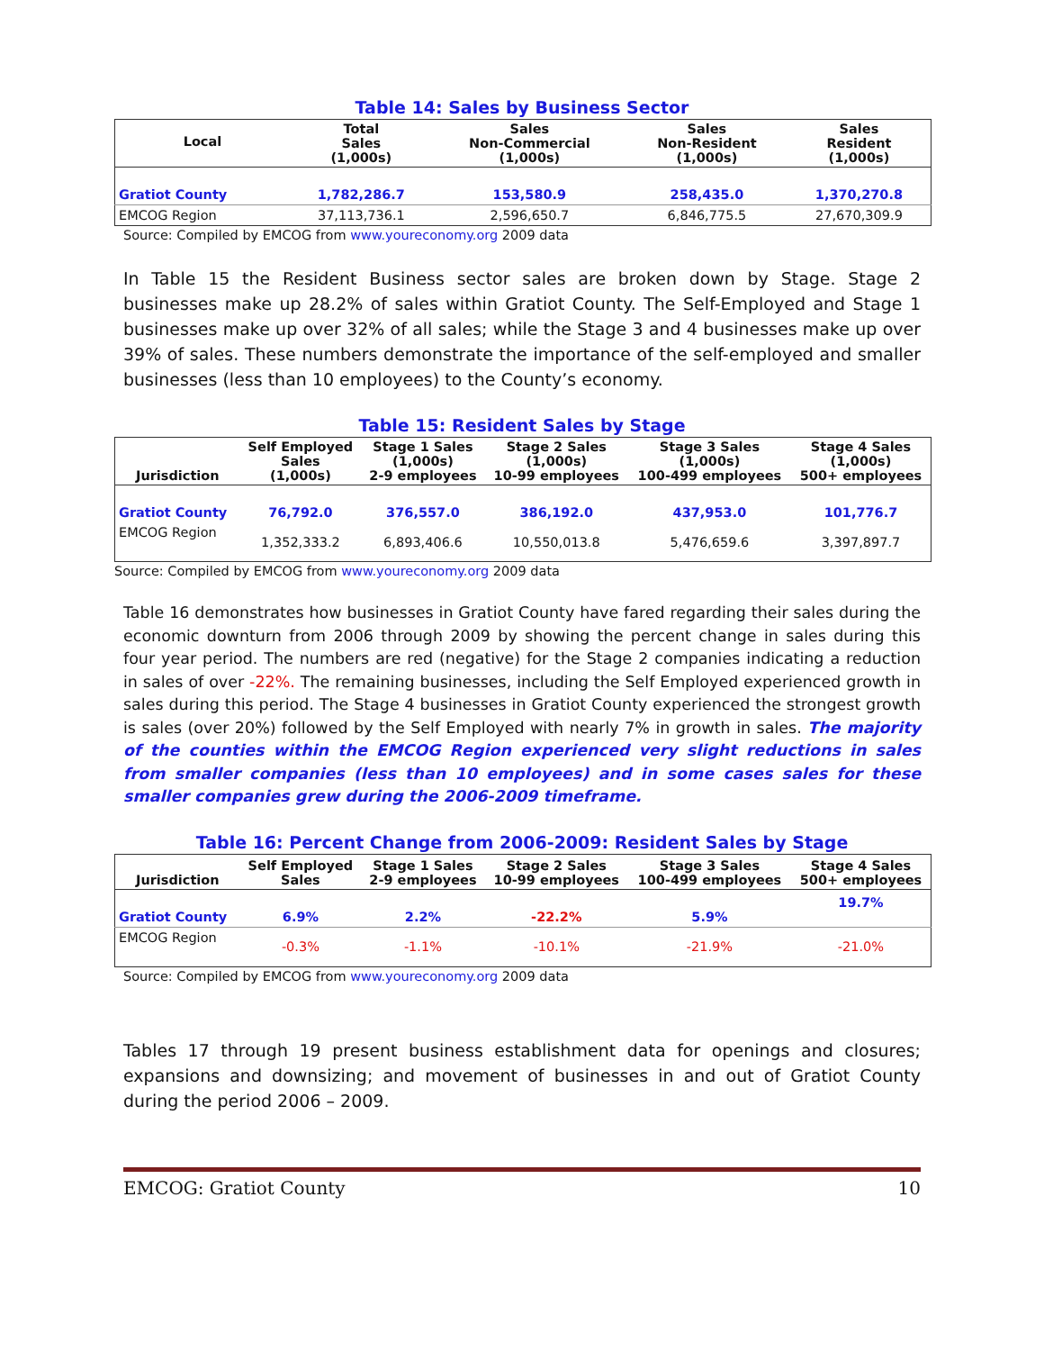Table 14: Sales by Business Sector
| Local | Total Sales (1,000s) | Sales Non-Commercial (1,000s) | Sales Non-Resident (1,000s) | Sales Resident (1,000s) |
| --- | --- | --- | --- | --- |
| Gratiot County | 1,782,286.7 | 153,580.9 | 258,435.0 | 1,370,270.8 |
| EMCOG Region | 37,113,736.1 | 2,596,650.7 | 6,846,775.5 | 27,670,309.9 |
Source: Compiled by EMCOG from www.youreconomy.org 2009 data
In Table 15 the Resident Business sector sales are broken down by Stage. Stage 2 businesses make up 28.2% of sales within Gratiot County. The Self-Employed and Stage 1 businesses make up over 32% of all sales; while the Stage 3 and 4 businesses make up over 39% of sales. These numbers demonstrate the importance of the self-employed and smaller businesses (less than 10 employees) to the County’s economy.
Table 15: Resident Sales by Stage
| Jurisdiction | Self Employed Sales (1,000s) | Stage 1 Sales (1,000s) 2-9 employees | Stage 2 Sales (1,000s) 10-99 employees | Stage 3 Sales (1,000s) 100-499 employees | Stage 4 Sales (1,000s) 500+ employees |
| --- | --- | --- | --- | --- | --- |
| Gratiot County | 76,792.0 | 376,557.0 | 386,192.0 | 437,953.0 | 101,776.7 |
| EMCOG Region | 1,352,333.2 | 6,893,406.6 | 10,550,013.8 | 5,476,659.6 | 3,397,897.7 |
Source: Compiled by EMCOG from www.youreconomy.org 2009 data
Table 16 demonstrates how businesses in Gratiot County have fared regarding their sales during the economic downturn from 2006 through 2009 by showing the percent change in sales during this four year period. The numbers are red (negative) for the Stage 2 companies indicating a reduction in sales of over -22%. The remaining businesses, including the Self Employed experienced growth in sales during this period. The Stage 4 businesses in Gratiot County experienced the strongest growth is sales (over 20%) followed by the Self Employed with nearly 7% in growth in sales. The majority of the counties within the EMCOG Region experienced very slight reductions in sales from smaller companies (less than 10 employees) and in some cases sales for these smaller companies grew during the 2006-2009 timeframe.
Table 16: Percent Change from 2006-2009: Resident Sales by Stage
| Jurisdiction | Self Employed Sales | Stage 1 Sales 2-9 employees | Stage 2 Sales 10-99 employees | Stage 3 Sales 100-499 employees | Stage 4 Sales 500+ employees |
| --- | --- | --- | --- | --- | --- |
| Gratiot County | 6.9% | 2.2% | -22.2% | 5.9% | 19.7% |
| EMCOG Region | -0.3% | -1.1% | -10.1% | -21.9% | -21.0% |
Source: Compiled by EMCOG from www.youreconomy.org 2009 data
Tables 17 through 19 present business establishment data for openings and closures; expansions and downsizing; and movement of businesses in and out of Gratiot County during the period 2006 – 2009.
EMCOG: Gratiot County 10